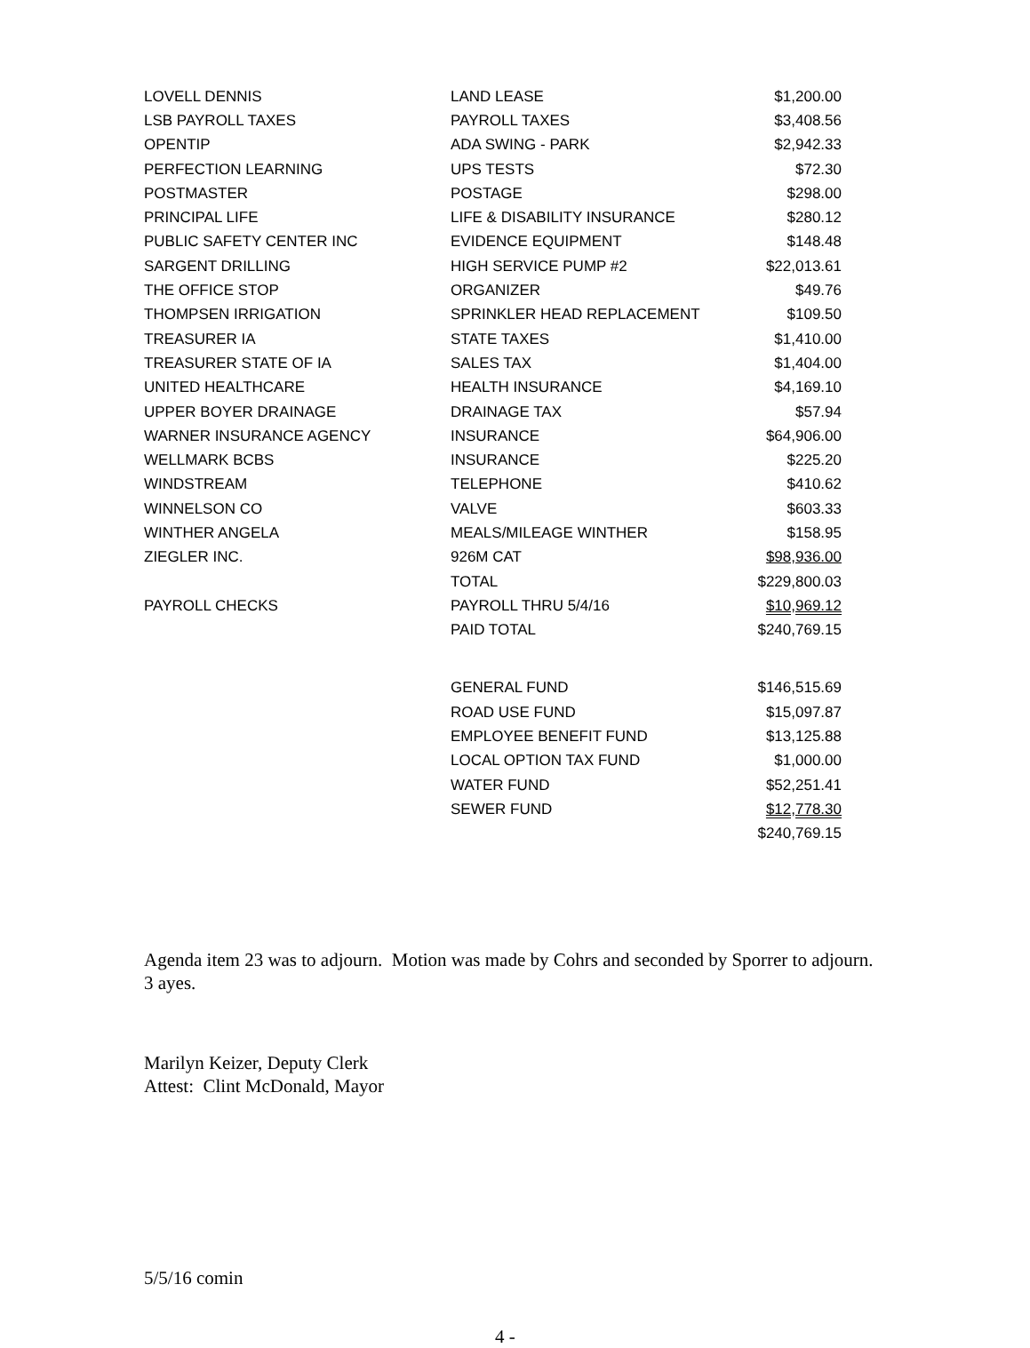| LOVELL DENNIS | LAND LEASE | $1,200.00 |
| LSB PAYROLL TAXES | PAYROLL TAXES | $3,408.56 |
| OPENTIP | ADA SWING - PARK | $2,942.33 |
| PERFECTION LEARNING | UPS TESTS | $72.30 |
| POSTMASTER | POSTAGE | $298.00 |
| PRINCIPAL LIFE | LIFE & DISABILITY INSURANCE | $280.12 |
| PUBLIC SAFETY CENTER INC | EVIDENCE EQUIPMENT | $148.48 |
| SARGENT DRILLING | HIGH SERVICE PUMP #2 | $22,013.61 |
| THE OFFICE STOP | ORGANIZER | $49.76 |
| THOMPSEN IRRIGATION | SPRINKLER HEAD REPLACEMENT | $109.50 |
| TREASURER IA | STATE TAXES | $1,410.00 |
| TREASURER STATE OF IA | SALES TAX | $1,404.00 |
| UNITED HEALTHCARE | HEALTH INSURANCE | $4,169.10 |
| UPPER BOYER DRAINAGE | DRAINAGE TAX | $57.94 |
| WARNER INSURANCE AGENCY | INSURANCE | $64,906.00 |
| WELLMARK BCBS | INSURANCE | $225.20 |
| WINDSTREAM | TELEPHONE | $410.62 |
| WINNELSON CO | VALVE | $603.33 |
| WINTHER ANGELA | MEALS/MILEAGE WINTHER | $158.95 |
| ZIEGLER INC. | 926M CAT | $98,936.00 |
| | TOTAL | $229,800.03 |
| PAYROLL CHECKS | PAYROLL THRU 5/4/16 | $10,969.12 |
| | PAID TOTAL | $240,769.15 |
| | GENERAL FUND | $146,515.69 |
| | ROAD USE FUND | $15,097.87 |
| | EMPLOYEE BENEFIT FUND | $13,125.88 |
| | LOCAL OPTION TAX FUND | $1,000.00 |
| | WATER FUND | $52,251.41 |
| | SEWER FUND | $12,778.30 |
| | | $240,769.15 |
Agenda item 23 was to adjourn. Motion was made by Cohrs and seconded by Sporrer to adjourn.
3 ayes.
Marilyn Keizer, Deputy Clerk
Attest: Clint McDonald, Mayor
5/5/16 comin
4 -